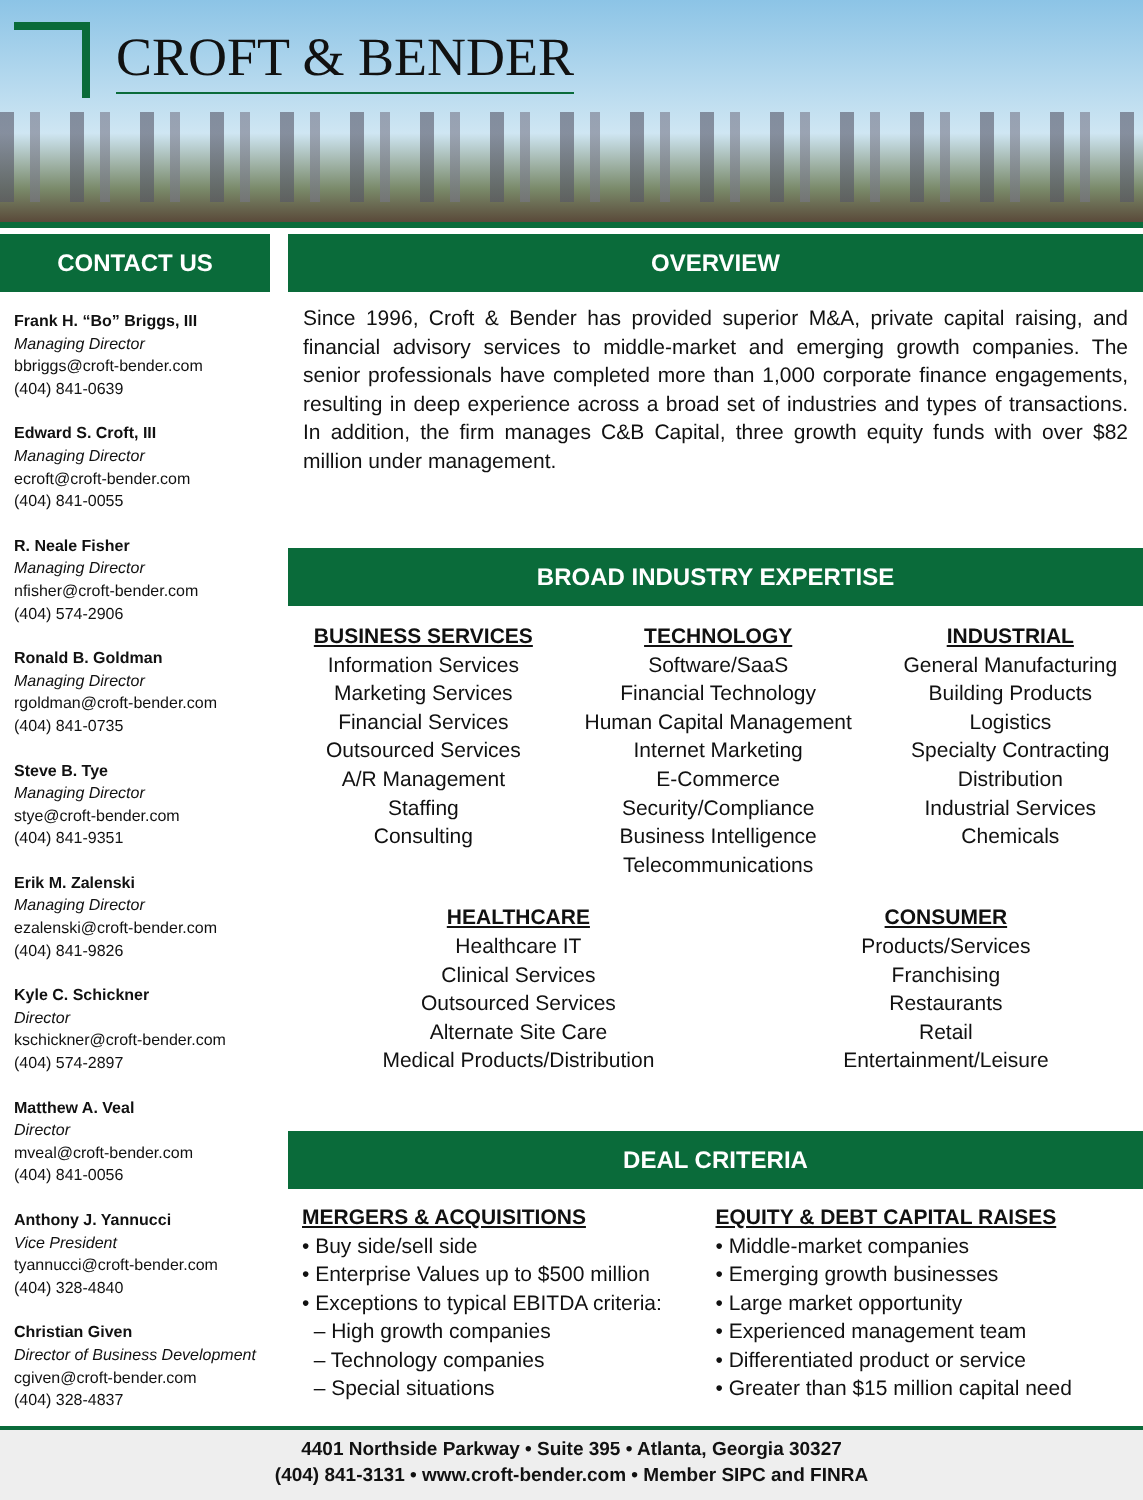CROFT & BENDER
CONTACT US
Frank H. “Bo” Briggs, III
Managing Director
bbriggs@croft-bender.com
(404) 841-0639
Edward S. Croft, III
Managing Director
ecroft@croft-bender.com
(404) 841-0055
R. Neale Fisher
Managing Director
nfisher@croft-bender.com
(404) 574-2906
Ronald B. Goldman
Managing Director
rgoldman@croft-bender.com
(404) 841-0735
Steve B. Tye
Managing Director
stye@croft-bender.com
(404) 841-9351
Erik M. Zalenski
Managing Director
ezalenski@croft-bender.com
(404) 841-9826
Kyle C. Schickner
Director
kschickner@croft-bender.com
(404) 574-2897
Matthew A. Veal
Director
mveal@croft-bender.com
(404) 841-0056
Anthony J. Yannucci
Vice President
tyannucci@croft-bender.com
(404) 328-4840
Christian Given
Director of Business Development
cgiven@croft-bender.com
(404) 328-4837
OVERVIEW
Since 1996, Croft & Bender has provided superior M&A, private capital raising, and financial advisory services to middle-market and emerging growth companies. The senior professionals have completed more than 1,000 corporate finance engagements, resulting in deep experience across a broad set of industries and types of transactions. In addition, the firm manages C&B Capital, three growth equity funds with over $82 million under management.
BROAD INDUSTRY EXPERTISE
BUSINESS SERVICES
Information Services
Marketing Services
Financial Services
Outsourced Services
A/R Management
Staffing
Consulting
TECHNOLOGY
Software/SaaS
Financial Technology
Human Capital Management
Internet Marketing
E-Commerce
Security/Compliance
Business Intelligence
Telecommunications
INDUSTRIAL
General Manufacturing
Building Products
Logistics
Specialty Contracting
Distribution
Industrial Services
Chemicals
HEALTHCARE
Healthcare IT
Clinical Services
Outsourced Services
Alternate Site Care
Medical Products/Distribution
CONSUMER
Products/Services
Franchising
Restaurants
Retail
Entertainment/Leisure
DEAL CRITERIA
MERGERS & ACQUISITIONS
• Buy side/sell side
• Enterprise Values up to $500 million
• Exceptions to typical EBITDA criteria:
– High growth companies
– Technology companies
– Special situations
EQUITY & DEBT CAPITAL RAISES
• Middle-market companies
• Emerging growth businesses
• Large market opportunity
• Experienced management team
• Differentiated product or service
• Greater than $15 million capital need
4401 Northside Parkway • Suite 395 • Atlanta, Georgia 30327
(404) 841-3131 • www.croft-bender.com • Member SIPC and FINRA